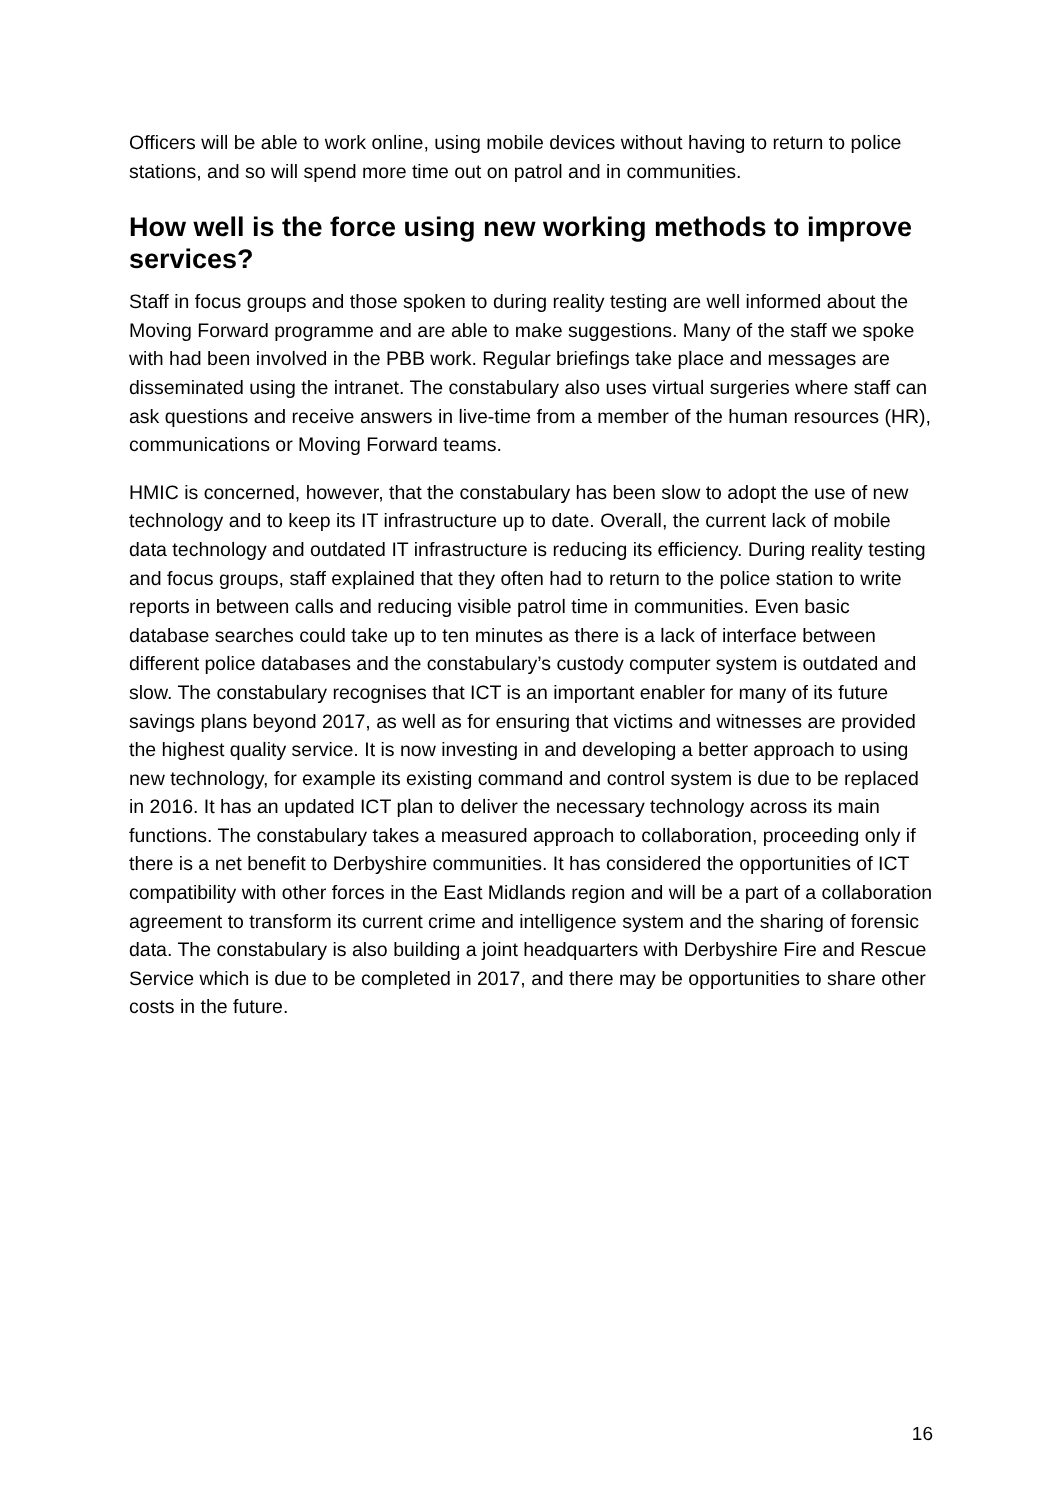Officers will be able to work online, using mobile devices without having to return to police stations, and so will spend more time out on patrol and in communities.
How well is the force using new working methods to improve services?
Staff in focus groups and those spoken to during reality testing are well informed about the Moving Forward programme and are able to make suggestions. Many of the staff we spoke with had been involved in the PBB work. Regular briefings take place and messages are disseminated using the intranet. The constabulary also uses virtual surgeries where staff can ask questions and receive answers in live-time from a member of the human resources (HR), communications or Moving Forward teams.
HMIC is concerned, however, that the constabulary has been slow to adopt the use of new technology and to keep its IT infrastructure up to date. Overall, the current lack of mobile data technology and outdated IT infrastructure is reducing its efficiency. During reality testing and focus groups, staff explained that they often had to return to the police station to write reports in between calls and reducing visible patrol time in communities. Even basic database searches could take up to ten minutes as there is a lack of interface between different police databases and the constabulary’s custody computer system is outdated and slow. The constabulary recognises that ICT is an important enabler for many of its future savings plans beyond 2017, as well as for ensuring that victims and witnesses are provided the highest quality service. It is now investing in and developing a better approach to using new technology, for example its existing command and control system is due to be replaced in 2016. It has an updated ICT plan to deliver the necessary technology across its main functions. The constabulary takes a measured approach to collaboration, proceeding only if there is a net benefit to Derbyshire communities. It has considered the opportunities of ICT compatibility with other forces in the East Midlands region and will be a part of a collaboration agreement to transform its current crime and intelligence system and the sharing of forensic data. The constabulary is also building a joint headquarters with Derbyshire Fire and Rescue Service which is due to be completed in 2017, and there may be opportunities to share other costs in the future.
16